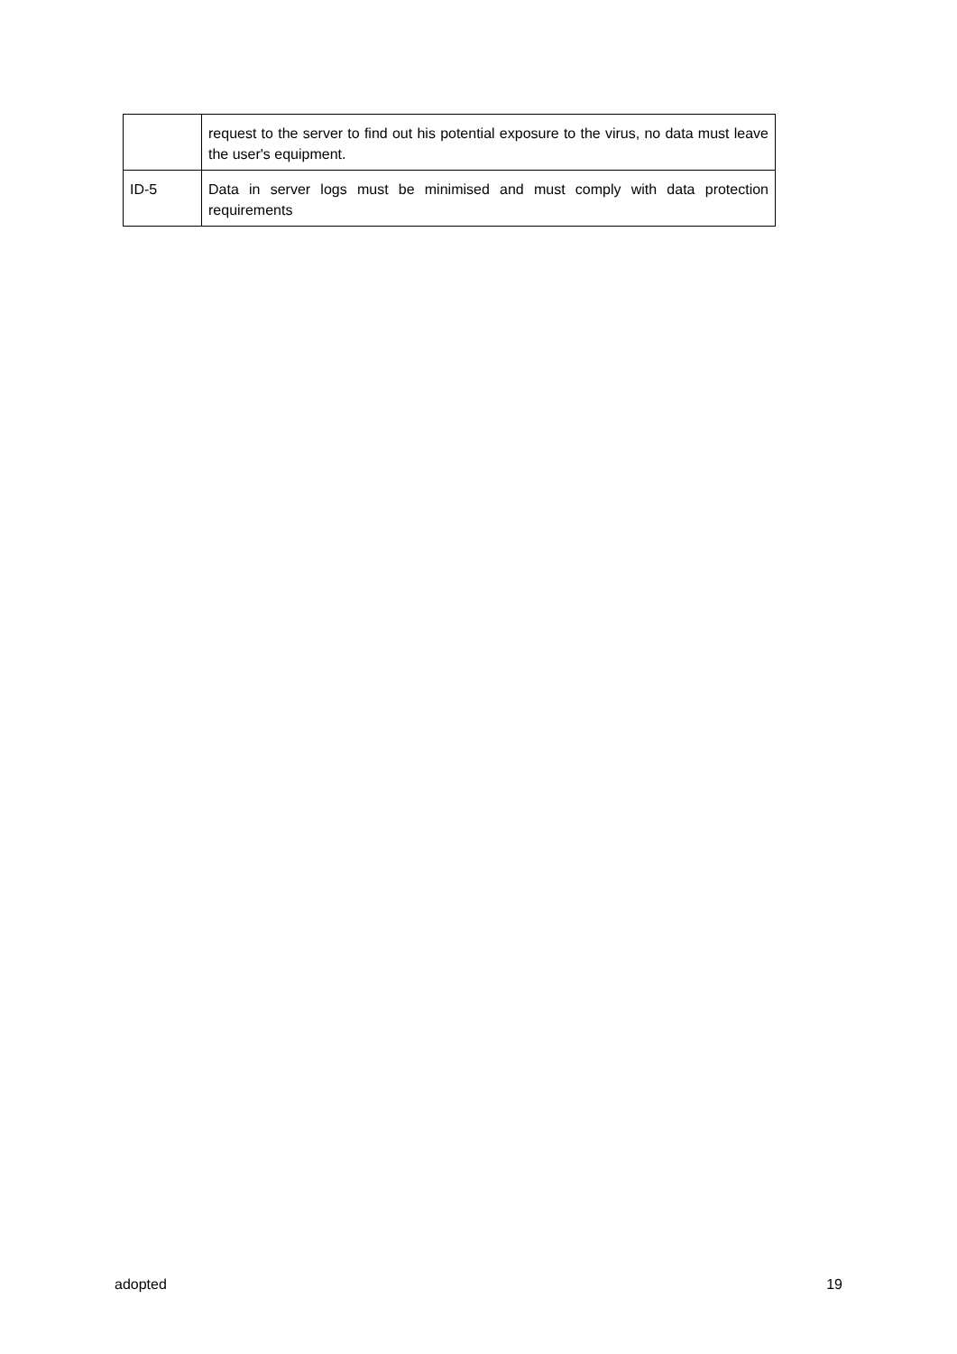| | request to the server to find out his potential exposure to the virus, no data must leave the user's equipment. |
| ID-5 | Data in server logs must be minimised and must comply with data protection requirements |
adopted 19